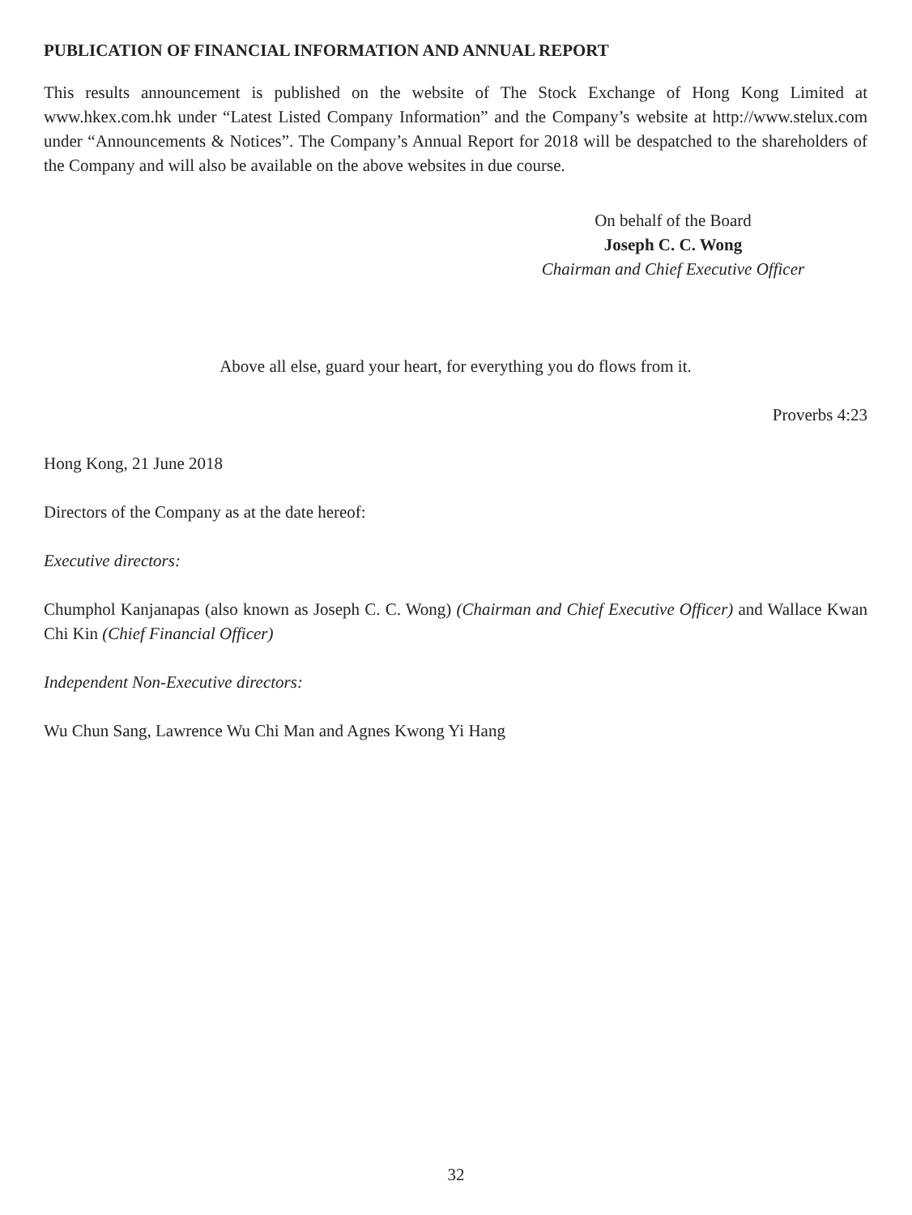PUBLICATION OF FINANCIAL INFORMATION AND ANNUAL REPORT
This results announcement is published on the website of The Stock Exchange of Hong Kong Limited at www.hkex.com.hk under “Latest Listed Company Information” and the Company’s website at http://www.stelux.com under “Announcements & Notices”. The Company’s Annual Report for 2018 will be despatched to the shareholders of the Company and will also be available on the above websites in due course.
On behalf of the Board
Joseph C. C. Wong
Chairman and Chief Executive Officer
Above all else, guard your heart, for everything you do flows from it.
Proverbs 4:23
Hong Kong, 21 June 2018
Directors of the Company as at the date hereof:
Executive directors:
Chumphol Kanjanapas (also known as Joseph C. C. Wong) (Chairman and Chief Executive Officer) and Wallace Kwan Chi Kin (Chief Financial Officer)
Independent Non-Executive directors:
Wu Chun Sang, Lawrence Wu Chi Man and Agnes Kwong Yi Hang
32